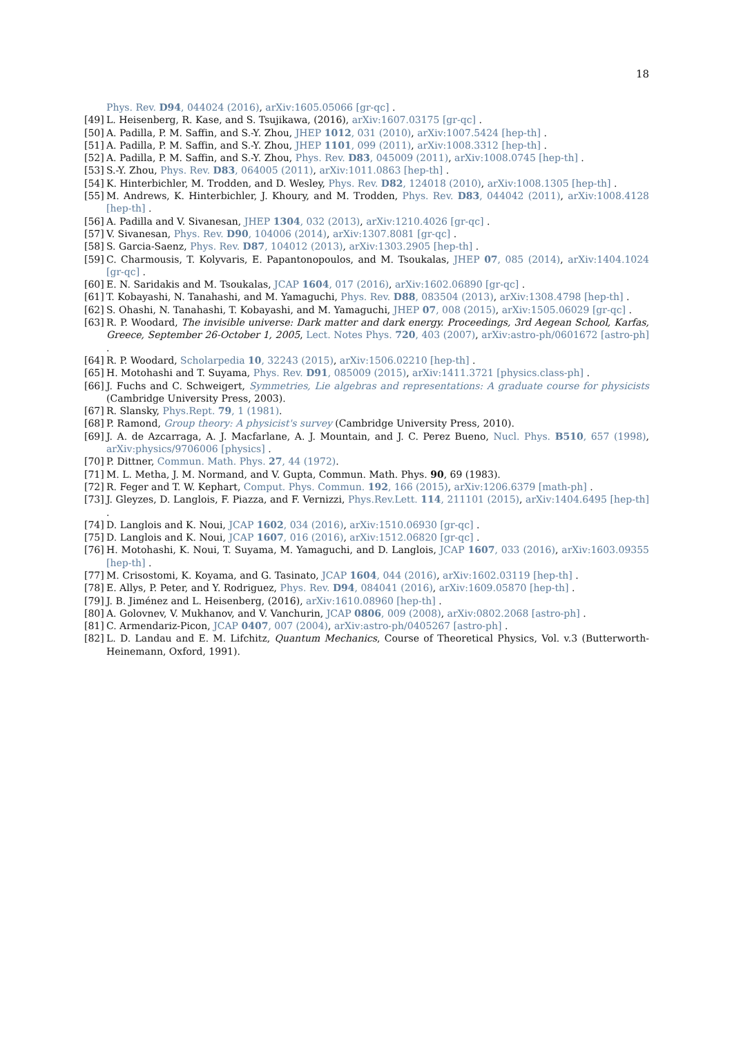18
Phys. Rev. D94, 044024 (2016), arXiv:1605.05066 [gr-qc] .
[49] L. Heisenberg, R. Kase, and S. Tsujikawa, (2016), arXiv:1607.03175 [gr-qc] .
[50] A. Padilla, P. M. Saffin, and S.-Y. Zhou, JHEP 1012, 031 (2010), arXiv:1007.5424 [hep-th] .
[51] A. Padilla, P. M. Saffin, and S.-Y. Zhou, JHEP 1101, 099 (2011), arXiv:1008.3312 [hep-th] .
[52] A. Padilla, P. M. Saffin, and S.-Y. Zhou, Phys. Rev. D83, 045009 (2011), arXiv:1008.0745 [hep-th] .
[53] S.-Y. Zhou, Phys. Rev. D83, 064005 (2011), arXiv:1011.0863 [hep-th] .
[54] K. Hinterbichler, M. Trodden, and D. Wesley, Phys. Rev. D82, 124018 (2010), arXiv:1008.1305 [hep-th] .
[55] M. Andrews, K. Hinterbichler, J. Khoury, and M. Trodden, Phys. Rev. D83, 044042 (2011), arXiv:1008.4128 [hep-th] .
[56] A. Padilla and V. Sivanesan, JHEP 1304, 032 (2013), arXiv:1210.4026 [gr-qc] .
[57] V. Sivanesan, Phys. Rev. D90, 104006 (2014), arXiv:1307.8081 [gr-qc] .
[58] S. Garcia-Saenz, Phys. Rev. D87, 104012 (2013), arXiv:1303.2905 [hep-th] .
[59] C. Charmousis, T. Kolyvaris, E. Papantonopoulos, and M. Tsoukalas, JHEP 07, 085 (2014), arXiv:1404.1024 [gr-qc] .
[60] E. N. Saridakis and M. Tsoukalas, JCAP 1604, 017 (2016), arXiv:1602.06890 [gr-qc] .
[61] T. Kobayashi, N. Tanahashi, and M. Yamaguchi, Phys. Rev. D88, 083504 (2013), arXiv:1308.4798 [hep-th] .
[62] S. Ohashi, N. Tanahashi, T. Kobayashi, and M. Yamaguchi, JHEP 07, 008 (2015), arXiv:1505.06029 [gr-qc] .
[63] R. P. Woodard, The invisible universe: Dark matter and dark energy. Proceedings, 3rd Aegean School, Karfas, Greece, September 26-October 1, 2005, Lect. Notes Phys. 720, 403 (2007), arXiv:astro-ph/0601672 [astro-ph] .
[64] R. P. Woodard, Scholarpedia 10, 32243 (2015), arXiv:1506.02210 [hep-th] .
[65] H. Motohashi and T. Suyama, Phys. Rev. D91, 085009 (2015), arXiv:1411.3721 [physics.class-ph] .
[66] J. Fuchs and C. Schweigert, Symmetries, Lie algebras and representations: A graduate course for physicists (Cambridge University Press, 2003).
[67] R. Slansky, Phys.Rept. 79, 1 (1981).
[68] P. Ramond, Group theory: A physicist's survey (Cambridge University Press, 2010).
[69] J. A. de Azcarraga, A. J. Macfarlane, A. J. Mountain, and J. C. Perez Bueno, Nucl. Phys. B510, 657 (1998), arXiv:physics/9706006 [physics] .
[70] P. Dittner, Commun. Math. Phys. 27, 44 (1972).
[71] M. L. Metha, J. M. Normand, and V. Gupta, Commun. Math. Phys. 90, 69 (1983).
[72] R. Feger and T. W. Kephart, Comput. Phys. Commun. 192, 166 (2015), arXiv:1206.6379 [math-ph] .
[73] J. Gleyzes, D. Langlois, F. Piazza, and F. Vernizzi, Phys.Rev.Lett. 114, 211101 (2015), arXiv:1404.6495 [hep-th] .
[74] D. Langlois and K. Noui, JCAP 1602, 034 (2016), arXiv:1510.06930 [gr-qc] .
[75] D. Langlois and K. Noui, JCAP 1607, 016 (2016), arXiv:1512.06820 [gr-qc] .
[76] H. Motohashi, K. Noui, T. Suyama, M. Yamaguchi, and D. Langlois, JCAP 1607, 033 (2016), arXiv:1603.09355 [hep-th] .
[77] M. Crisostomi, K. Koyama, and G. Tasinato, JCAP 1604, 044 (2016), arXiv:1602.03119 [hep-th] .
[78] E. Allys, P. Peter, and Y. Rodriguez, Phys. Rev. D94, 084041 (2016), arXiv:1609.05870 [hep-th] .
[79] J. B. Jiménez and L. Heisenberg, (2016), arXiv:1610.08960 [hep-th] .
[80] A. Golovnev, V. Mukhanov, and V. Vanchurin, JCAP 0806, 009 (2008), arXiv:0802.2068 [astro-ph] .
[81] C. Armendariz-Picon, JCAP 0407, 007 (2004), arXiv:astro-ph/0405267 [astro-ph] .
[82] L. D. Landau and E. M. Lifchitz, Quantum Mechanics, Course of Theoretical Physics, Vol. v.3 (Butterworth-Heinemann, Oxford, 1991).